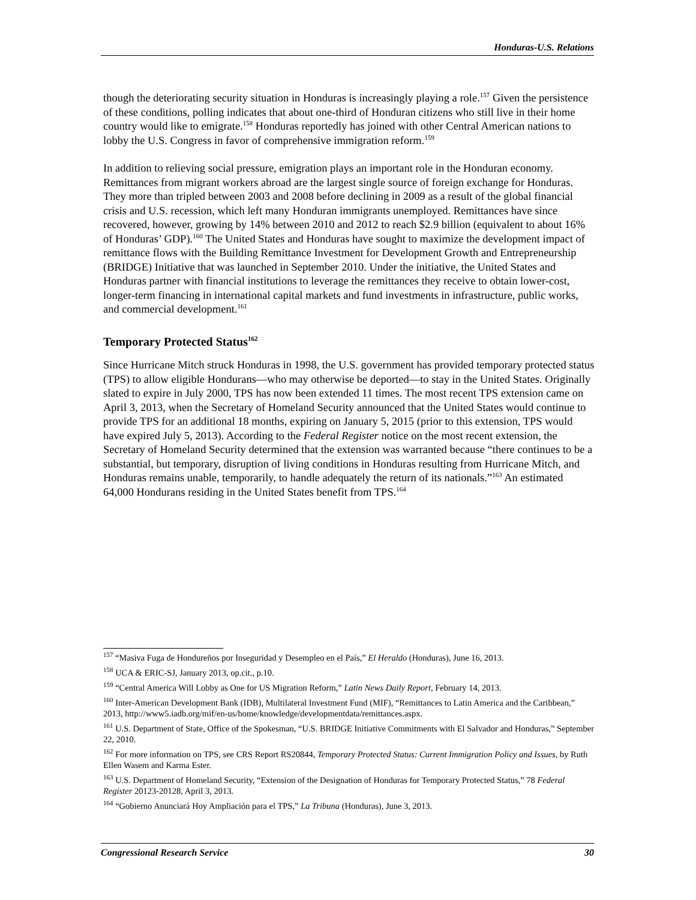Honduras-U.S. Relations
though the deteriorating security situation in Honduras is increasingly playing a role.<sup>157</sup> Given the persistence of these conditions, polling indicates that about one-third of Honduran citizens who still live in their home country would like to emigrate.<sup>158</sup> Honduras reportedly has joined with other Central American nations to lobby the U.S. Congress in favor of comprehensive immigration reform.<sup>159</sup>
In addition to relieving social pressure, emigration plays an important role in the Honduran economy. Remittances from migrant workers abroad are the largest single source of foreign exchange for Honduras. They more than tripled between 2003 and 2008 before declining in 2009 as a result of the global financial crisis and U.S. recession, which left many Honduran immigrants unemployed. Remittances have since recovered, however, growing by 14% between 2010 and 2012 to reach $2.9 billion (equivalent to about 16% of Honduras’ GDP).<sup>160</sup> The United States and Honduras have sought to maximize the development impact of remittance flows with the Building Remittance Investment for Development Growth and Entrepreneurship (BRIDGE) Initiative that was launched in September 2010. Under the initiative, the United States and Honduras partner with financial institutions to leverage the remittances they receive to obtain lower-cost, longer-term financing in international capital markets and fund investments in infrastructure, public works, and commercial development.<sup>161</sup>
Temporary Protected Status<sup>162</sup>
Since Hurricane Mitch struck Honduras in 1998, the U.S. government has provided temporary protected status (TPS) to allow eligible Hondurans—who may otherwise be deported—to stay in the United States. Originally slated to expire in July 2000, TPS has now been extended 11 times. The most recent TPS extension came on April 3, 2013, when the Secretary of Homeland Security announced that the United States would continue to provide TPS for an additional 18 months, expiring on January 5, 2015 (prior to this extension, TPS would have expired July 5, 2013). According to the Federal Register notice on the most recent extension, the Secretary of Homeland Security determined that the extension was warranted because “there continues to be a substantial, but temporary, disruption of living conditions in Honduras resulting from Hurricane Mitch, and Honduras remains unable, temporarily, to handle adequately the return of its nationals.”<sup>163</sup> An estimated 64,000 Hondurans residing in the United States benefit from TPS.<sup>164</sup>
<sup>157</sup> “Masiva Fuga de Hondureños por Inseguridad y Desempleo en el País,” El Heraldo (Honduras), June 16, 2013.
<sup>158</sup> UCA & ERIC-SJ, January 2013, op.cit., p.10.
<sup>159</sup> “Central America Will Lobby as One for US Migration Reform,” Latin News Daily Report, February 14, 2013.
<sup>160</sup> Inter-American Development Bank (IDB), Multilateral Investment Fund (MIF), “Remittances to Latin America and the Caribbean,” 2013, http://www5.iadb.org/mif/en-us/home/knowledge/developmentdata/remittances.aspx.
<sup>161</sup> U.S. Department of State, Office of the Spokesman, “U.S. BRIDGE Initiative Commitments with El Salvador and Honduras,” September 22, 2010.
<sup>162</sup> For more information on TPS, see CRS Report RS20844, Temporary Protected Status: Current Immigration Policy and Issues, by Ruth Ellen Wasem and Karma Ester.
<sup>163</sup> U.S. Department of Homeland Security, “Extension of the Designation of Honduras for Temporary Protected Status,” 78 Federal Register 20123-20128, April 3, 2013.
<sup>164</sup> “Gobierno Anunciará Hoy Ampliación para el TPS,” La Tribuna (Honduras), June 3, 2013.
Congressional Research Service 30